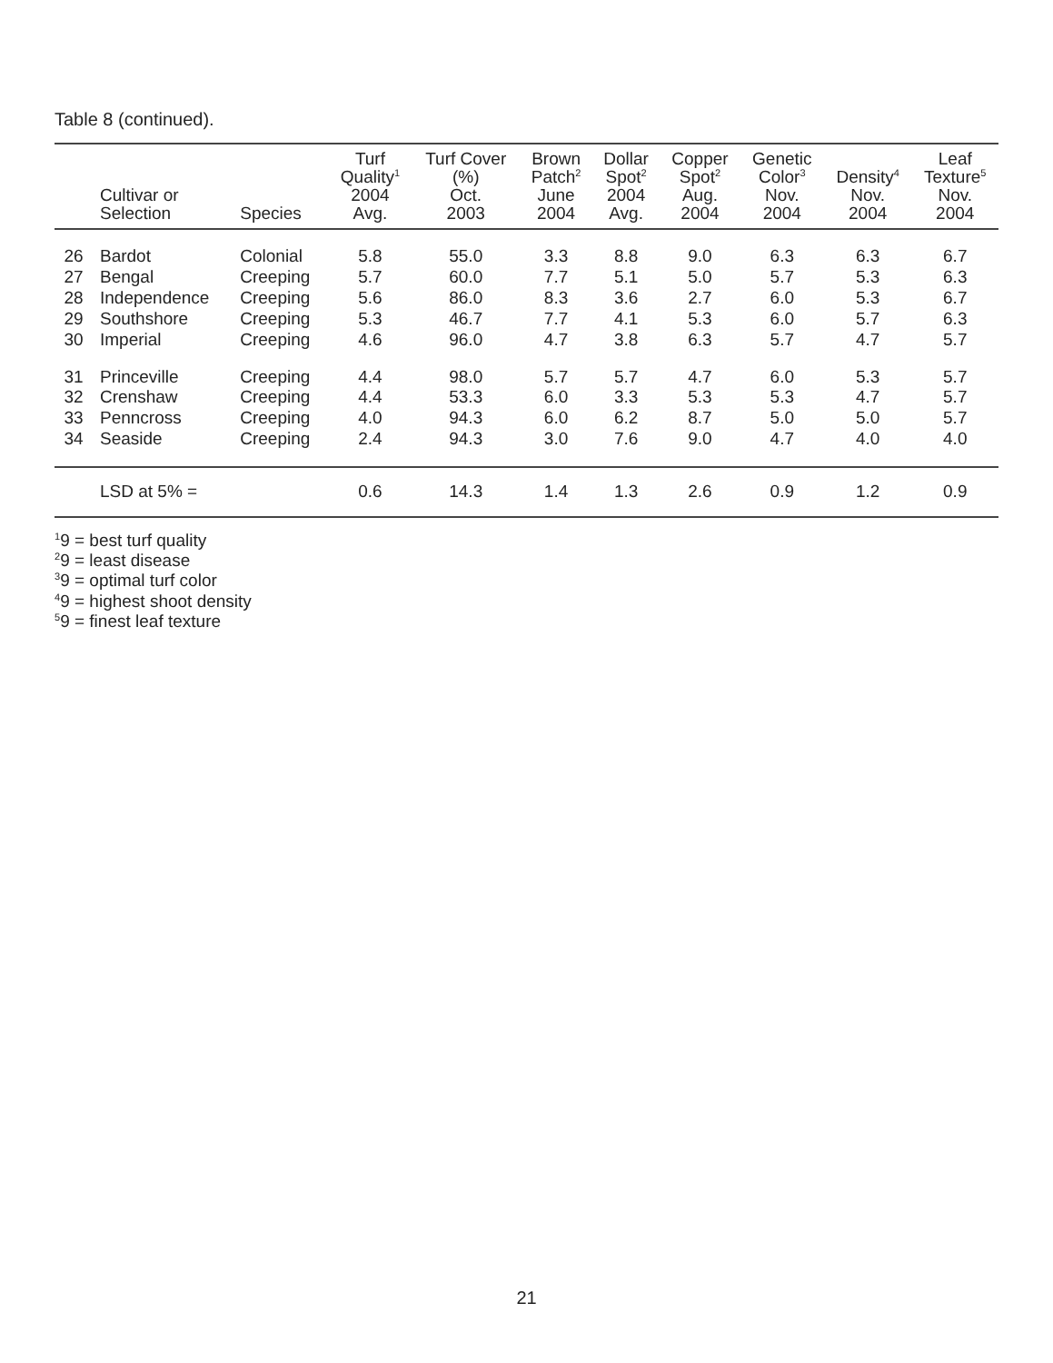Table 8 (continued).
| | Cultivar or Selection | Species | Turf Quality<sup>1</sup> 2004 Avg. | Turf Cover (%) Oct. 2003 | Brown Patch<sup>2</sup> June 2004 | Dollar Spot<sup>2</sup> 2004 Avg. | Copper Spot<sup>2</sup> Aug. 2004 | Genetic Color<sup>3</sup> Nov. 2004 | Density<sup>4</sup> Nov. 2004 | Leaf Texture<sup>5</sup> Nov. 2004 |
| --- | --- | --- | --- | --- | --- | --- | --- | --- | --- | --- |
| 26 | Bardot | Colonial | 5.8 | 55.0 | 3.3 | 8.8 | 9.0 | 6.3 | 6.3 | 6.7 |
| 27 | Bengal | Creeping | 5.7 | 60.0 | 7.7 | 5.1 | 5.0 | 5.7 | 5.3 | 6.3 |
| 28 | Independence | Creeping | 5.6 | 86.0 | 8.3 | 3.6 | 2.7 | 6.0 | 5.3 | 6.7 |
| 29 | Southshore | Creeping | 5.3 | 46.7 | 7.7 | 4.1 | 5.3 | 6.0 | 5.7 | 6.3 |
| 30 | Imperial | Creeping | 4.6 | 96.0 | 4.7 | 3.8 | 6.3 | 5.7 | 4.7 | 5.7 |
| 31 | Princeville | Creeping | 4.4 | 98.0 | 5.7 | 5.7 | 4.7 | 6.0 | 5.3 | 5.7 |
| 32 | Crenshaw | Creeping | 4.4 | 53.3 | 6.0 | 3.3 | 5.3 | 5.3 | 4.7 | 5.7 |
| 33 | Penncross | Creeping | 4.0 | 94.3 | 6.0 | 6.2 | 8.7 | 5.0 | 5.0 | 5.7 |
| 34 | Seaside | Creeping | 2.4 | 94.3 | 3.0 | 7.6 | 9.0 | 4.7 | 4.0 | 4.0 |
| | LSD at 5% = | | 0.6 | 14.3 | 1.4 | 1.3 | 2.6 | 0.9 | 1.2 | 0.9 |
<sup>1</sup> 9 = best turf quality
<sup>2</sup> 9 = least disease
<sup>3</sup> 9 = optimal turf color
<sup>4</sup> 9 = highest shoot density
<sup>5</sup> 9 = finest leaf texture
21